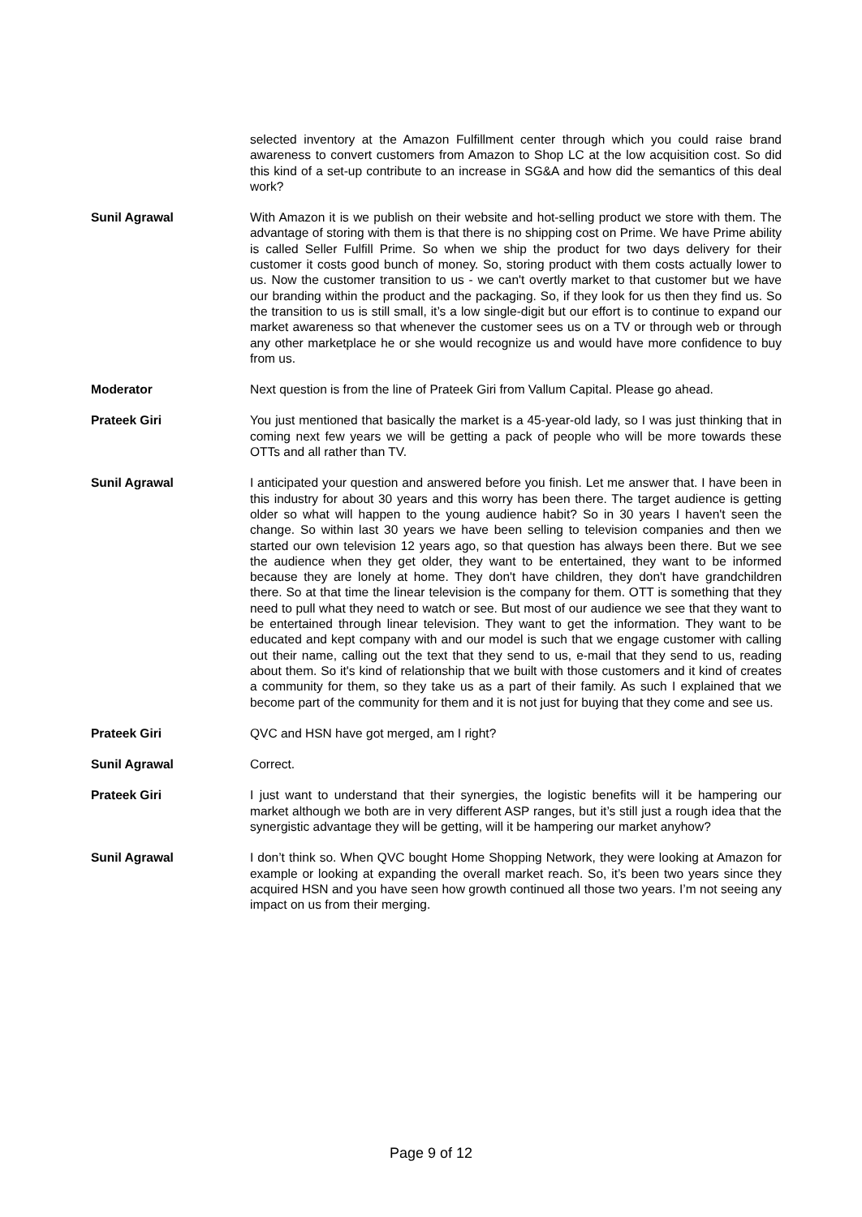selected inventory at the Amazon Fulfillment center through which you could raise brand awareness to convert customers from Amazon to Shop LC at the low acquisition cost. So did this kind of a set-up contribute to an increase in SG&A and how did the semantics of this deal work?
Sunil Agrawal With Amazon it is we publish on their website and hot-selling product we store with them. The advantage of storing with them is that there is no shipping cost on Prime. We have Prime ability is called Seller Fulfill Prime. So when we ship the product for two days delivery for their customer it costs good bunch of money. So, storing product with them costs actually lower to us. Now the customer transition to us - we can't overtly market to that customer but we have our branding within the product and the packaging. So, if they look for us then they find us. So the transition to us is still small, it’s a low single-digit but our effort is to continue to expand our market awareness so that whenever the customer sees us on a TV or through web or through any other marketplace he or she would recognize us and would have more confidence to buy from us.
Moderator Next question is from the line of Prateek Giri from Vallum Capital. Please go ahead.
Prateek Giri You just mentioned that basically the market is a 45-year-old lady, so I was just thinking that in coming next few years we will be getting a pack of people who will be more towards these OTTs and all rather than TV.
Sunil Agrawal I anticipated your question and answered before you finish. Let me answer that. I have been in this industry for about 30 years and this worry has been there. The target audience is getting older so what will happen to the young audience habit? So in 30 years I haven't seen the change. So within last 30 years we have been selling to television companies and then we started our own television 12 years ago, so that question has always been there. But we see the audience when they get older, they want to be entertained, they want to be informed because they are lonely at home. They don't have children, they don't have grandchildren there. So at that time the linear television is the company for them. OTT is something that they need to pull what they need to watch or see. But most of our audience we see that they want to be entertained through linear television. They want to get the information. They want to be educated and kept company with and our model is such that we engage customer with calling out their name, calling out the text that they send to us, e-mail that they send to us, reading about them. So it's kind of relationship that we built with those customers and it kind of creates a community for them, so they take us as a part of their family. As such I explained that we become part of the community for them and it is not just for buying that they come and see us.
Prateek Giri QVC and HSN have got merged, am I right?
Sunil Agrawal Correct.
Prateek Giri I just want to understand that their synergies, the logistic benefits will it be hampering our market although we both are in very different ASP ranges, but it’s still just a rough idea that the synergistic advantage they will be getting, will it be hampering our market anyhow?
Sunil Agrawal I don’t think so. When QVC bought Home Shopping Network, they were looking at Amazon for example or looking at expanding the overall market reach. So, it’s been two years since they acquired HSN and you have seen how growth continued all those two years. I’m not seeing any impact on us from their merging.
Page 9 of 12